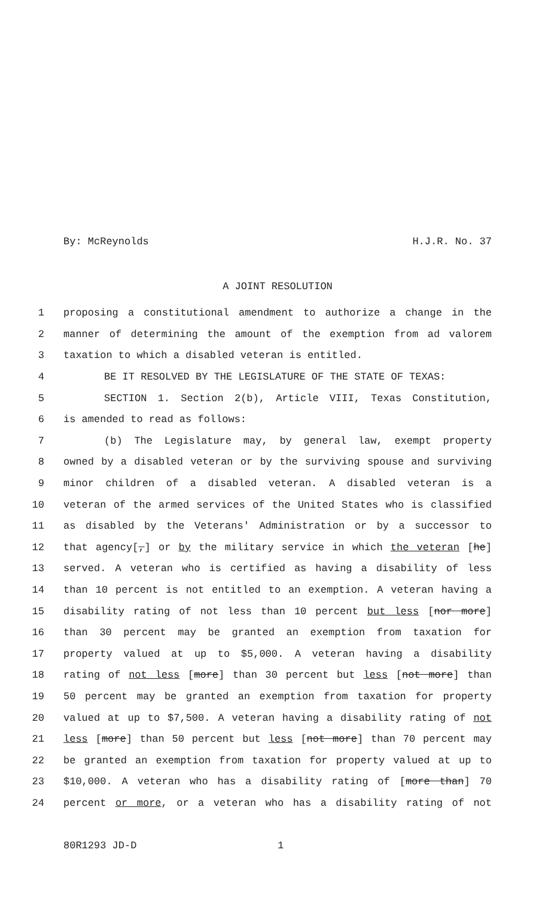By: McReynolds H.J.R. No. 37
A JOINT RESOLUTION
1 proposing a constitutional amendment to authorize a change in the
2 manner of determining the amount of the exemption from ad valorem
3 taxation to which a disabled veteran is entitled.
4 BE IT RESOLVED BY THE LEGISLATURE OF THE STATE OF TEXAS:
5 SECTION 1. Section 2(b), Article VIII, Texas Constitution,
6 is amended to read as follows:
7 (b) The Legislature may, by general law, exempt property
8 owned by a disabled veteran or by the surviving spouse and surviving
9 minor children of a disabled veteran. A disabled veteran is a
10 veteran of the armed services of the United States who is classified
11 as disabled by the Veterans' Administration or by a successor to
12 that agency[,] or by the military service in which the veteran [he]
13 served. A veteran who is certified as having a disability of less
14 than 10 percent is not entitled to an exemption. A veteran having a
15 disability rating of not less than 10 percent but less [nor more]
16 than 30 percent may be granted an exemption from taxation for
17 property valued at up to $5,000. A veteran having a disability
18 rating of not less [more] than 30 percent but less [not more] than
19 50 percent may be granted an exemption from taxation for property
20 valued at up to $7,500. A veteran having a disability rating of not
21 less [more] than 50 percent but less [not more] than 70 percent may
22 be granted an exemption from taxation for property valued at up to
23 $10,000. A veteran who has a disability rating of [more than] 70
24 percent or more, or a veteran who has a disability rating of not
80R1293 JD-D 1